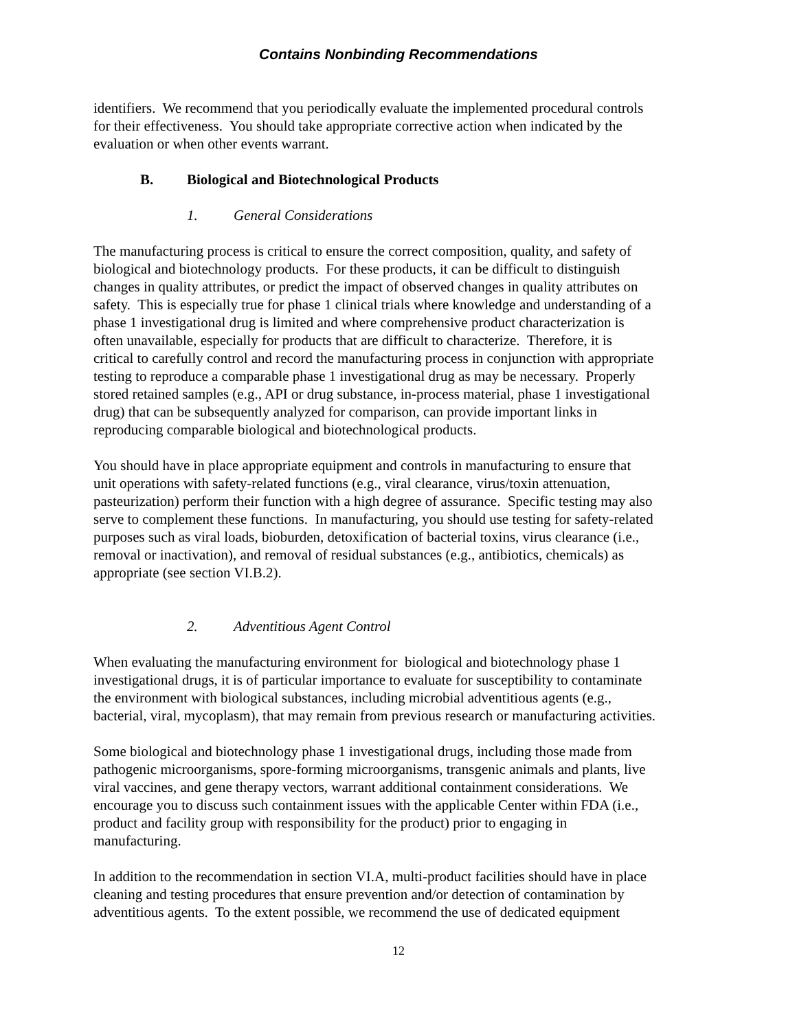Contains Nonbinding Recommendations
identifiers. We recommend that you periodically evaluate the implemented procedural controls
for their effectiveness. You should take appropriate corrective action when indicated by the
evaluation or when other events warrant.
B. Biological and Biotechnological Products
1. General Considerations
The manufacturing process is critical to ensure the correct composition, quality, and safety of
biological and biotechnology products. For these products, it can be difficult to distinguish
changes in quality attributes, or predict the impact of observed changes in quality attributes on
safety. This is especially true for phase 1 clinical trials where knowledge and understanding of a
phase 1 investigational drug is limited and where comprehensive product characterization is
often unavailable, especially for products that are difficult to characterize. Therefore, it is
critical to carefully control and record the manufacturing process in conjunction with appropriate
testing to reproduce a comparable phase 1 investigational drug as may be necessary. Properly
stored retained samples (e.g., API or drug substance, in-process material, phase 1 investigational
drug) that can be subsequently analyzed for comparison, can provide important links in
reproducing comparable biological and biotechnological products.
You should have in place appropriate equipment and controls in manufacturing to ensure that
unit operations with safety-related functions (e.g., viral clearance, virus/toxin attenuation,
pasteurization) perform their function with a high degree of assurance. Specific testing may also
serve to complement these functions. In manufacturing, you should use testing for safety-related
purposes such as viral loads, bioburden, detoxification of bacterial toxins, virus clearance (i.e.,
removal or inactivation), and removal of residual substances (e.g., antibiotics, chemicals) as
appropriate (see section VI.B.2).
2. Adventitious Agent Control
When evaluating the manufacturing environment for biological and biotechnology phase 1
investigational drugs, it is of particular importance to evaluate for susceptibility to contaminate
the environment with biological substances, including microbial adventitious agents (e.g.,
bacterial, viral, mycoplasm), that may remain from previous research or manufacturing activities.
Some biological and biotechnology phase 1 investigational drugs, including those made from
pathogenic microorganisms, spore-forming microorganisms, transgenic animals and plants, live
viral vaccines, and gene therapy vectors, warrant additional containment considerations. We
encourage you to discuss such containment issues with the applicable Center within FDA (i.e.,
product and facility group with responsibility for the product) prior to engaging in
manufacturing.
In addition to the recommendation in section VI.A, multi-product facilities should have in place
cleaning and testing procedures that ensure prevention and/or detection of contamination by
adventitious agents. To the extent possible, we recommend the use of dedicated equipment
12